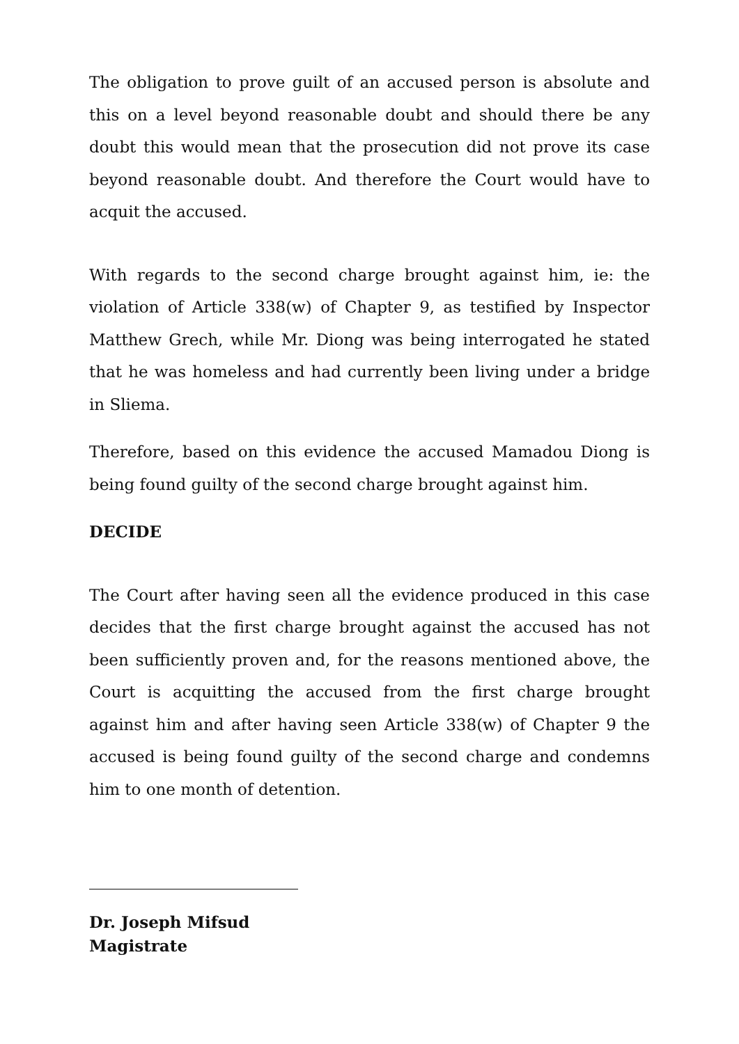The obligation to prove guilt of an accused person is absolute and this on a level beyond reasonable doubt and should there be any doubt this would mean that the prosecution did not prove its case beyond reasonable doubt. And therefore the Court would have to acquit the accused.
With regards to the second charge brought against him, ie: the violation of Article 338(w) of Chapter 9, as testified by Inspector Matthew Grech, while Mr. Diong was being interrogated he stated that he was homeless and had currently been living under a bridge in Sliema.
Therefore, based on this evidence the accused Mamadou Diong is being found guilty of the second charge brought against him.
DECIDE
The Court after having seen all the evidence produced in this case decides that the first charge brought against the accused has not been sufficiently proven and, for the reasons mentioned above, the Court is acquitting the accused from the first charge brought against him and after having seen Article 338(w) of Chapter 9 the accused is being found guilty of the second charge and condemns him to one month of detention.
Dr. Joseph Mifsud
Magistrate